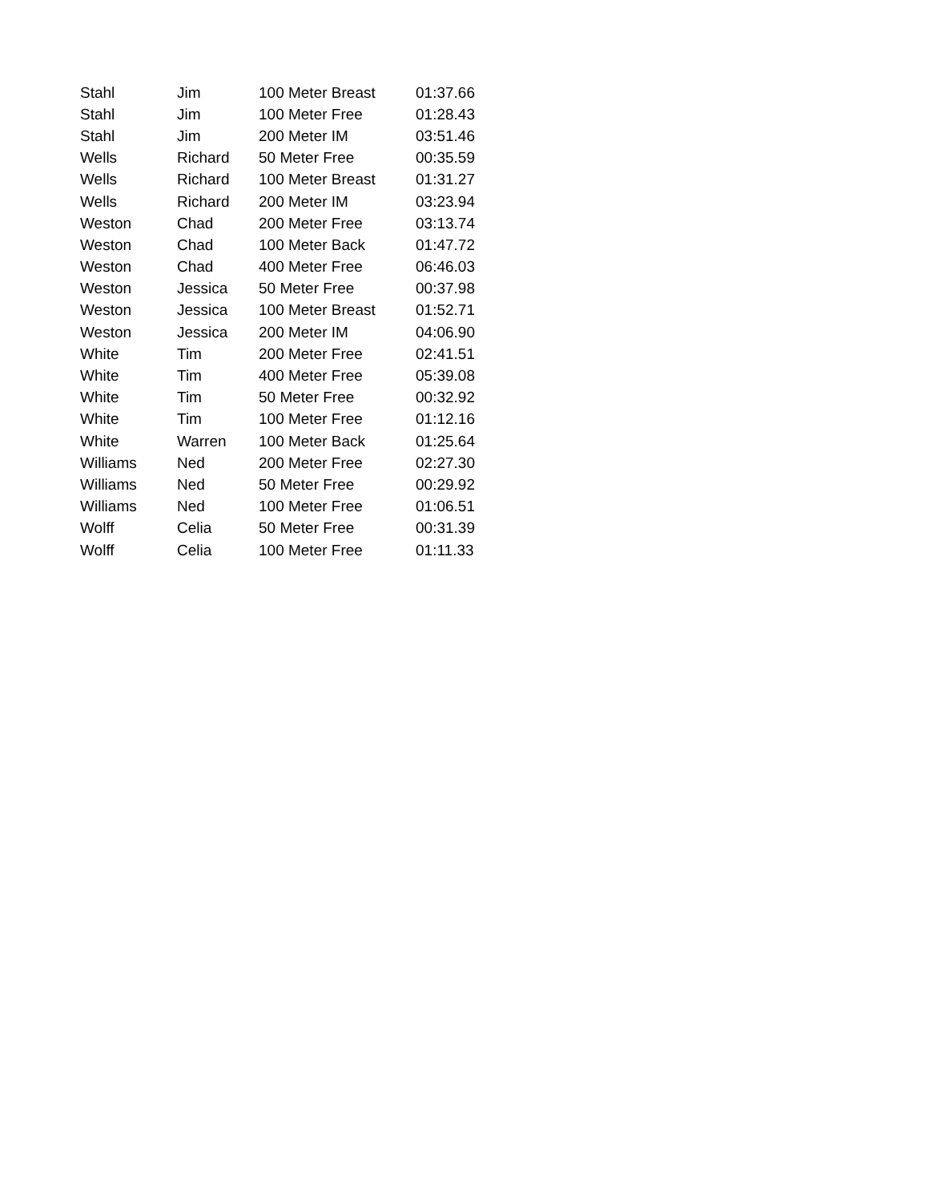| Stahl | Jim | 100 Meter Breast | 01:37.66 |
| Stahl | Jim | 100 Meter Free | 01:28.43 |
| Stahl | Jim | 200 Meter IM | 03:51.46 |
| Wells | Richard | 50 Meter Free | 00:35.59 |
| Wells | Richard | 100 Meter Breast | 01:31.27 |
| Wells | Richard | 200 Meter IM | 03:23.94 |
| Weston | Chad | 200 Meter Free | 03:13.74 |
| Weston | Chad | 100 Meter Back | 01:47.72 |
| Weston | Chad | 400 Meter Free | 06:46.03 |
| Weston | Jessica | 50 Meter Free | 00:37.98 |
| Weston | Jessica | 100 Meter Breast | 01:52.71 |
| Weston | Jessica | 200 Meter IM | 04:06.90 |
| White | Tim | 200 Meter Free | 02:41.51 |
| White | Tim | 400 Meter Free | 05:39.08 |
| White | Tim | 50 Meter Free | 00:32.92 |
| White | Tim | 100 Meter Free | 01:12.16 |
| White | Warren | 100 Meter Back | 01:25.64 |
| Williams | Ned | 200 Meter Free | 02:27.30 |
| Williams | Ned | 50 Meter Free | 00:29.92 |
| Williams | Ned | 100 Meter Free | 01:06.51 |
| Wolff | Celia | 50 Meter Free | 00:31.39 |
| Wolff | Celia | 100 Meter Free | 01:11.33 |